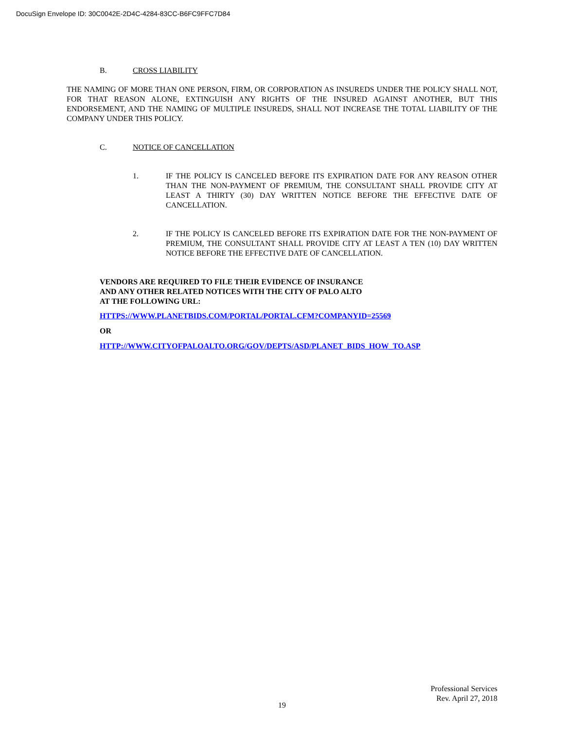DocuSign Envelope ID: 30C0042E-2D4C-4284-83CC-B6FC9FFC7D84
B. CROSS LIABILITY
THE NAMING OF MORE THAN ONE PERSON, FIRM, OR CORPORATION AS INSUREDS UNDER THE POLICY SHALL NOT, FOR THAT REASON ALONE, EXTINGUISH ANY RIGHTS OF THE INSURED AGAINST ANOTHER, BUT THIS ENDORSEMENT, AND THE NAMING OF MULTIPLE INSUREDS, SHALL NOT INCREASE THE TOTAL LIABILITY OF THE COMPANY UNDER THIS POLICY.
C. NOTICE OF CANCELLATION
1. IF THE POLICY IS CANCELED BEFORE ITS EXPIRATION DATE FOR ANY REASON OTHER THAN THE NON-PAYMENT OF PREMIUM, THE CONSULTANT SHALL PROVIDE CITY AT LEAST A THIRTY (30) DAY WRITTEN NOTICE BEFORE THE EFFECTIVE DATE OF CANCELLATION.
2. IF THE POLICY IS CANCELED BEFORE ITS EXPIRATION DATE FOR THE NON-PAYMENT OF PREMIUM, THE CONSULTANT SHALL PROVIDE CITY AT LEAST A TEN (10) DAY WRITTEN NOTICE BEFORE THE EFFECTIVE DATE OF CANCELLATION.
VENDORS ARE REQUIRED TO FILE THEIR EVIDENCE OF INSURANCE
AND ANY OTHER RELATED NOTICES WITH THE CITY OF PALO ALTO
AT THE FOLLOWING URL:
HTTPS://WWW.PLANETBIDS.COM/PORTAL/PORTAL.CFM?COMPANYID=25569
OR
HTTP://WWW.CITYOFPALOALTO.ORG/GOV/DEPTS/ASD/PLANET_BIDS_HOW_TO.ASP
Professional Services
Rev. April 27, 2018
19